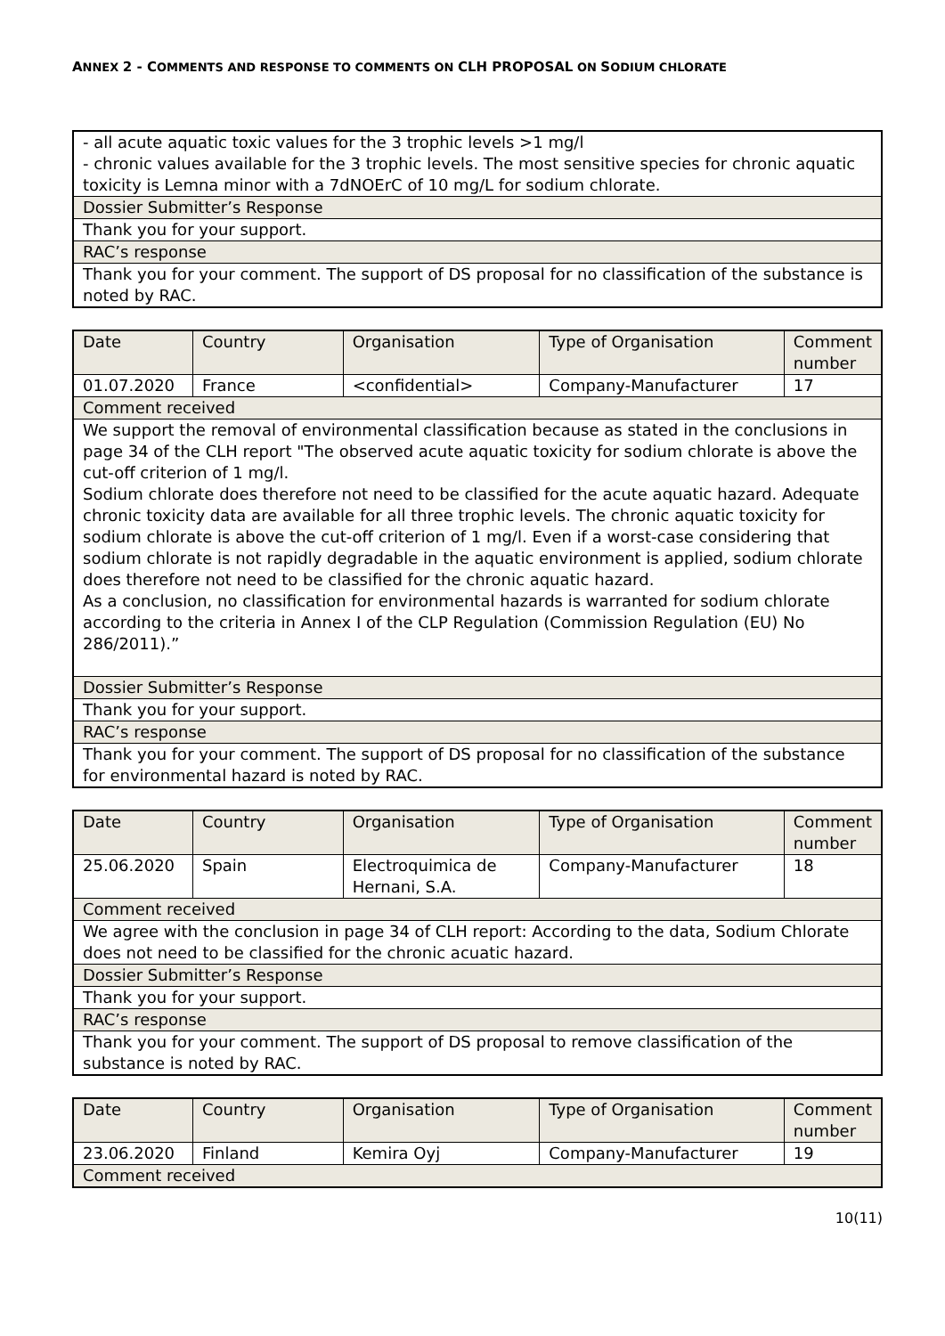ANNEX 2 - COMMENTS AND RESPONSE TO COMMENTS ON CLH PROPOSAL ON SODIUM CHLORATE
| - all acute aquatic toxic values for the 3 trophic levels >1 mg/l - chronic values available for the 3 trophic levels. The most sensitive species for chronic aquatic toxicity is Lemna minor with a 7dNOErC of 10 mg/L for sodium chlorate. |
| Dossier Submitter’s Response |
| Thank you for your support. |
| RAC’s response |
| Thank you for your comment. The support of DS proposal for no classification of the substance is noted by RAC. |
| Date | Country | Organisation | Type of Organisation | Comment number |
| 01.07.2020 | France | <confidential> | Company-Manufacturer | 17 |
| Comment received | | | | |
| We support the removal of environmental classification because as stated in the conclusions in page 34 of the CLH report "The observed acute aquatic toxicity for sodium chlorate is above the cut-off criterion of 1 mg/l. Sodium chlorate does therefore not need to be classified for the acute aquatic hazard. Adequate chronic toxicity data are available for all three trophic levels. The chronic aquatic toxicity for sodium chlorate is above the cut-off criterion of 1 mg/l. Even if a worst-case considering that sodium chlorate is not rapidly degradable in the aquatic environment is applied, sodium chlorate does therefore not need to be classified for the chronic aquatic hazard. As a conclusion, no classification for environmental hazards is warranted for sodium chlorate according to the criteria in Annex I of the CLP Regulation (Commission Regulation (EU) No 286/2011).” | | | | |
| Dossier Submitter’s Response | | | | |
| Thank you for your support. | | | | |
| RAC’s response | | | | |
| Thank you for your comment. The support of DS proposal for no classification of the substance for environmental hazard is noted by RAC. | | | | |
| Date | Country | Organisation | Type of Organisation | Comment number |
| 25.06.2020 | Spain | Electroquimica de Hernani, S.A. | Company-Manufacturer | 18 |
| Comment received | | | | |
| We agree with the conclusion in page 34 of CLH report: According to the data, Sodium Chlorate does not need to be classified for the chronic acuatic hazard. | | | | |
| Dossier Submitter’s Response | | | | |
| Thank you for your support. | | | | |
| RAC’s response | | | | |
| Thank you for your comment. The support of DS proposal to remove classification of the substance is noted by RAC. | | | | |
| Date | Country | Organisation | Type of Organisation | Comment number |
| 23.06.2020 | Finland | Kemira Oyj | Company-Manufacturer | 19 |
| Comment received | | | | |
10(11)